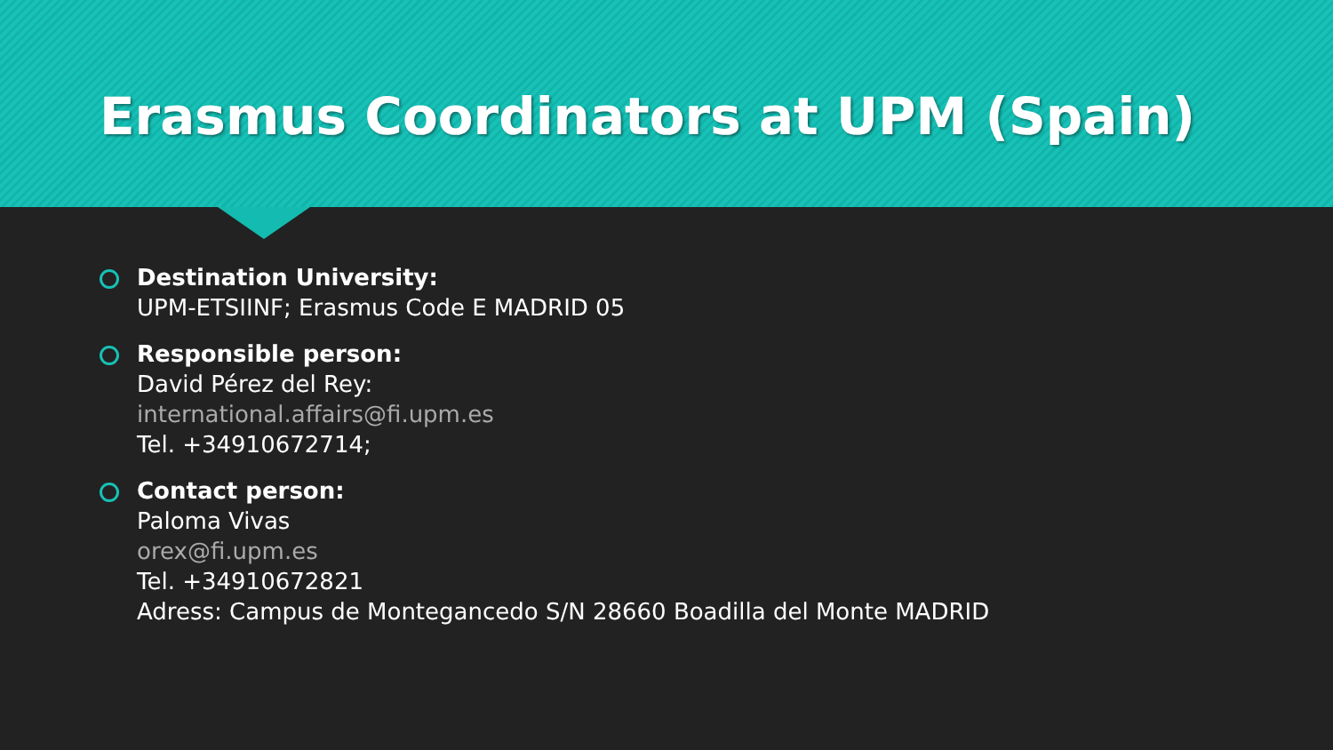Erasmus Coordinators at UPM (Spain)
Destination University:
UPM-ETSIINF; Erasmus Code E MADRID 05
Responsible person:
David Pérez del Rey:
international.affairs@fi.upm.es
Tel. +34910672714;
Contact person:
Paloma Vivas
orex@fi.upm.es
Tel. +34910672821
Adress: Campus de Montegancedo S/N 28660 Boadilla del Monte MADRID